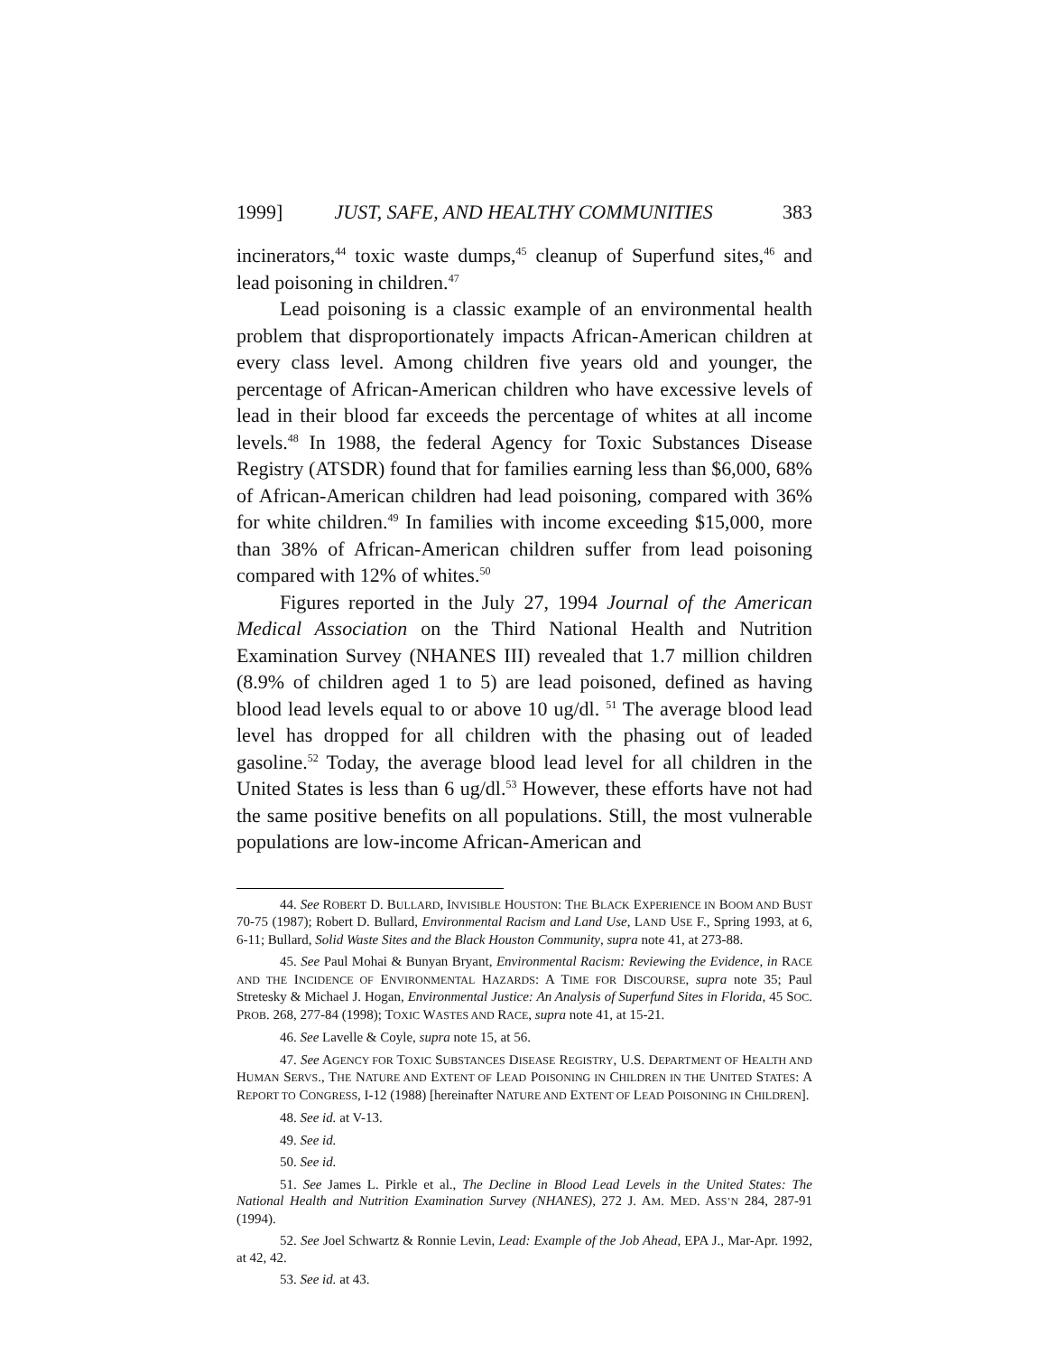1999] JUST, SAFE, AND HEALTHY COMMUNITIES 383
incinerators,<sup>44</sup> toxic waste dumps,<sup>45</sup> cleanup of Superfund sites,<sup>46</sup> and lead poisoning in children.<sup>47</sup>
Lead poisoning is a classic example of an environmental health problem that disproportionately impacts African-American children at every class level. Among children five years old and younger, the percentage of African-American children who have excessive levels of lead in their blood far exceeds the percentage of whites at all income levels.<sup>48</sup> In 1988, the federal Agency for Toxic Substances Disease Registry (ATSDR) found that for families earning less than $6,000, 68% of African-American children had lead poisoning, compared with 36% for white children.<sup>49</sup> In families with income exceeding $15,000, more than 38% of African-American children suffer from lead poisoning compared with 12% of whites.<sup>50</sup>
Figures reported in the July 27, 1994 Journal of the American Medical Association on the Third National Health and Nutrition Examination Survey (NHANES III) revealed that 1.7 million children (8.9% of children aged 1 to 5) are lead poisoned, defined as having blood lead levels equal to or above 10 ug/dl. <sup>51</sup> The average blood lead level has dropped for all children with the phasing out of leaded gasoline.<sup>52</sup> Today, the average blood lead level for all children in the United States is less than 6 ug/dl.<sup>53</sup> However, these efforts have not had the same positive benefits on all populations. Still, the most vulnerable populations are low-income African-American and
44. See ROBERT D. BULLARD, INVISIBLE HOUSTON: THE BLACK EXPERIENCE IN BOOM AND BUST 70-75 (1987); Robert D. Bullard, Environmental Racism and Land Use, LAND USE F., Spring 1993, at 6, 6-11; Bullard, Solid Waste Sites and the Black Houston Community, supra note 41, at 273-88.
45. See Paul Mohai & Bunyan Bryant, Environmental Racism: Reviewing the Evidence, in RACE AND THE INCIDENCE OF ENVIRONMENTAL HAZARDS: A TIME FOR DISCOURSE, supra note 35; Paul Stretesky & Michael J. Hogan, Environmental Justice: An Analysis of Superfund Sites in Florida, 45 SOC. PROB. 268, 277-84 (1998); TOXIC WASTES AND RACE, supra note 41, at 15-21.
46. See Lavelle & Coyle, supra note 15, at 56.
47. See AGENCY FOR TOXIC SUBSTANCES DISEASE REGISTRY, U.S. DEPARTMENT OF HEALTH AND HUMAN SERVS., THE NATURE AND EXTENT OF LEAD POISONING IN CHILDREN IN THE UNITED STATES: A REPORT TO CONGRESS, I-12 (1988) [hereinafter NATURE AND EXTENT OF LEAD POISONING IN CHILDREN].
48. See id. at V-13.
49. See id.
50. See id.
51. See James L. Pirkle et al., The Decline in Blood Lead Levels in the United States: The National Health and Nutrition Examination Survey (NHANES), 272 J. AM. MED. ASS’N 284, 287-91 (1994).
52. See Joel Schwartz & Ronnie Levin, Lead: Example of the Job Ahead, EPA J., Mar-Apr. 1992, at 42, 42.
53. See id. at 43.